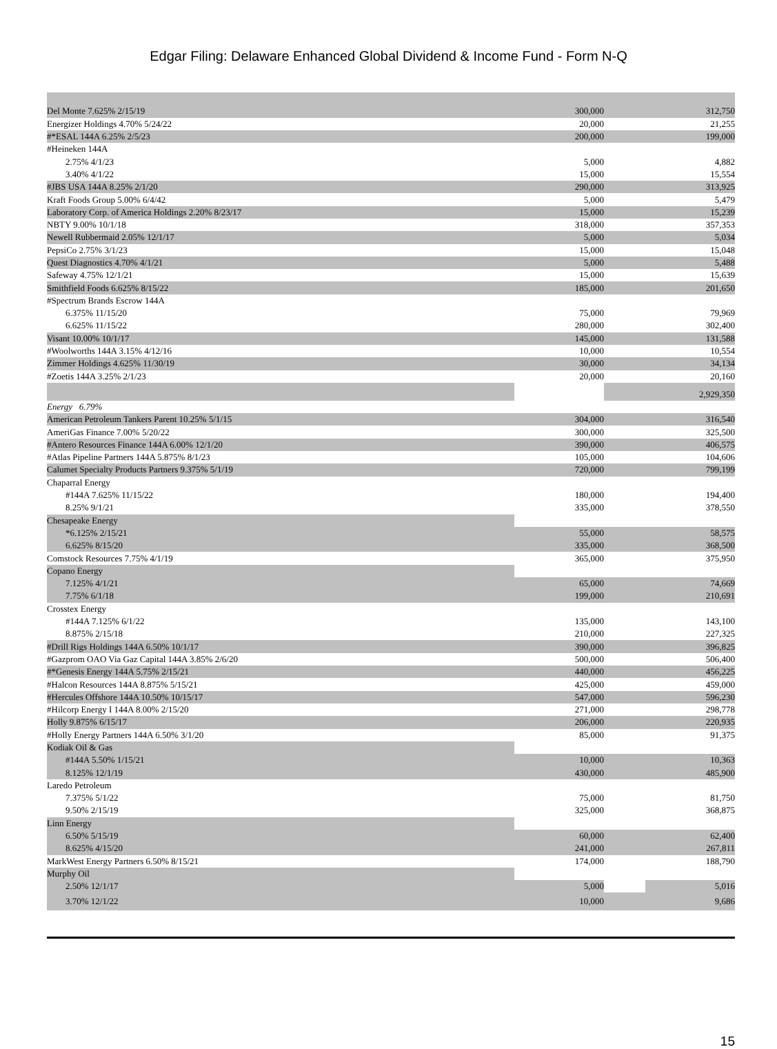Edgar Filing: Delaware Enhanced Global Dividend & Income Fund - Form N-Q
| Del Monte 7.625% 2/15/19 | 300,000 | | 312,750 |
| Energizer Holdings 4.70% 5/24/22 | 20,000 | | 21,255 |
| #*ESAL 144A 6.25% 2/5/23 | 200,000 | | 199,000 |
| #Heineken 144A | | | |
| 2.75% 4/1/23 | 5,000 | | 4,882 |
| 3.40% 4/1/22 | 15,000 | | 15,554 |
| #JBS USA 144A 8.25% 2/1/20 | 290,000 | | 313,925 |
| Kraft Foods Group 5.00% 6/4/42 | 5,000 | | 5,479 |
| Laboratory Corp. of America Holdings 2.20% 8/23/17 | 15,000 | | 15,239 |
| NBTY 9.00% 10/1/18 | 318,000 | | 357,353 |
| Newell Rubbermaid 2.05% 12/1/17 | 5,000 | | 5,034 |
| PepsiCo 2.75% 3/1/23 | 15,000 | | 15,048 |
| Quest Diagnostics 4.70% 4/1/21 | 5,000 | | 5,488 |
| Safeway 4.75% 12/1/21 | 15,000 | | 15,639 |
| Smithfield Foods 6.625% 8/15/22 | 185,000 | | 201,650 |
| #Spectrum Brands Escrow 144A | | | |
| 6.375% 11/15/20 | 75,000 | | 79,969 |
| 6.625% 11/15/22 | 280,000 | | 302,400 |
| Visant 10.00% 10/1/17 | 145,000 | | 131,588 |
| #Woolworths 144A 3.15% 4/12/16 | 10,000 | | 10,554 |
| Zimmer Holdings 4.625% 11/30/19 | 30,000 | | 34,134 |
| #Zoetis 144A 3.25% 2/1/23 | 20,000 | | 20,160 |
| | | | 2,929,350 |
| Energy 6.79% | | | |
| American Petroleum Tankers Parent 10.25% 5/1/15 | 304,000 | | 316,540 |
| AmeriGas Finance 7.00% 5/20/22 | 300,000 | | 325,500 |
| #Antero Resources Finance 144A 6.00% 12/1/20 | 390,000 | | 406,575 |
| #Atlas Pipeline Partners 144A 5.875% 8/1/23 | 105,000 | | 104,606 |
| Calumet Specialty Products Partners 9.375% 5/1/19 | 720,000 | | 799,199 |
| Chaparral Energy | | | |
| #144A 7.625% 11/15/22 | 180,000 | | 194,400 |
| 8.25% 9/1/21 | 335,000 | | 378,550 |
| Chesapeake Energy | | | |
| *6.125% 2/15/21 | 55,000 | | 58,575 |
| 6.625% 8/15/20 | 335,000 | | 368,500 |
| Comstock Resources 7.75% 4/1/19 | 365,000 | | 375,950 |
| Copano Energy | | | |
| 7.125% 4/1/21 | 65,000 | | 74,669 |
| 7.75% 6/1/18 | 199,000 | | 210,691 |
| Crosstex Energy | | | |
| #144A 7.125% 6/1/22 | 135,000 | | 143,100 |
| 8.875% 2/15/18 | 210,000 | | 227,325 |
| #Drill Rigs Holdings 144A 6.50% 10/1/17 | 390,000 | | 396,825 |
| #Gazprom OAO Via Gaz Capital 144A 3.85% 2/6/20 | 500,000 | | 506,400 |
| #*Genesis Energy 144A 5.75% 2/15/21 | 440,000 | | 456,225 |
| #Halcon Resources 144A 8.875% 5/15/21 | 425,000 | | 459,000 |
| #Hercules Offshore 144A 10.50% 10/15/17 | 547,000 | | 596,230 |
| #Hilcorp Energy I 144A 8.00% 2/15/20 | 271,000 | | 298,778 |
| Holly 9.875% 6/15/17 | 206,000 | | 220,935 |
| #Holly Energy Partners 144A 6.50% 3/1/20 | 85,000 | | 91,375 |
| Kodiak Oil & Gas | | | |
| #144A 5.50% 1/15/21 | 10,000 | | 10,363 |
| 8.125% 12/1/19 | 430,000 | | 485,900 |
| Laredo Petroleum | | | |
| 7.375% 5/1/22 | 75,000 | | 81,750 |
| 9.50% 2/15/19 | 325,000 | | 368,875 |
| Linn Energy | | | |
| 6.50% 5/15/19 | 60,000 | | 62,400 |
| 8.625% 4/15/20 | 241,000 | | 267,811 |
| MarkWest Energy Partners 6.50% 8/15/21 | 174,000 | | 188,790 |
| Murphy Oil | | | |
| 2.50% 12/1/17 | 5,000 | | 5,016 |
| 3.70% 12/1/22 | 10,000 | | 9,686 |
15